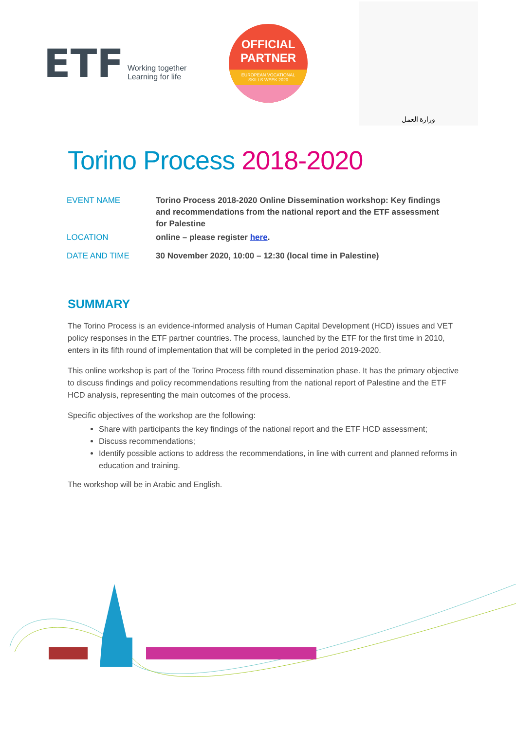ETF Working together
Learning for life
OFFICIAL
PARTNER
EUROPEAN VOCATIONAL
SKILLS WEEK 2020
وزارة العمل
Torino Process 2018-2020
| EVENT NAME | Torino Process 2018-2020 Online Dissemination workshop: Key findings and recommendations from the national report and the ETF assessment for Palestine |
| LOCATION | online – please register here . |
| DATE AND TIME | 30 November 2020, 10:00 – 12:30 (local time in Palestine) |
SUMMARY
The Torino Process is an evidence-informed analysis of Human Capital Development (HCD) issues and VET policy responses in the ETF partner countries. The process, launched by the ETF for the first time in 2010, enters in its fifth round of implementation that will be completed in the period 2019-2020.
This online workshop is part of the Torino Process fifth round dissemination phase. It has the primary objective to discuss findings and policy recommendations resulting from the national report of Palestine and the ETF HCD analysis, representing the main outcomes of the process.
Specific objectives of the workshop are the following:
Share with participants the key findings of the national report and the ETF HCD assessment;
Discuss recommendations;
Identify possible actions to address the recommendations, in line with current and planned reforms in education and training.
The workshop will be in Arabic and English.